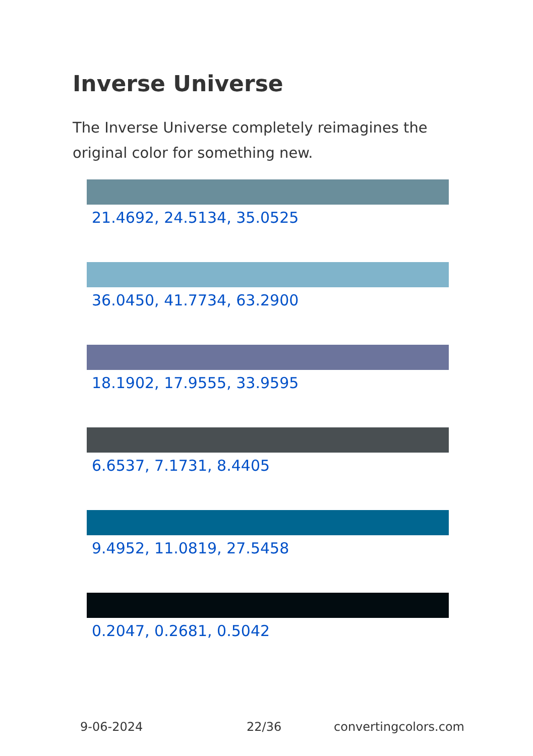Inverse Universe
The Inverse Universe completely reimagines the original color for something new.
21.4692, 24.5134, 35.0525
36.0450, 41.7734, 63.2900
18.1902, 17.9555, 33.9595
6.6537, 7.1731, 8.4405
9.4952, 11.0819, 27.5458
0.2047, 0.2681, 0.5042
9-06-2024 22/36 convertingcolors.com